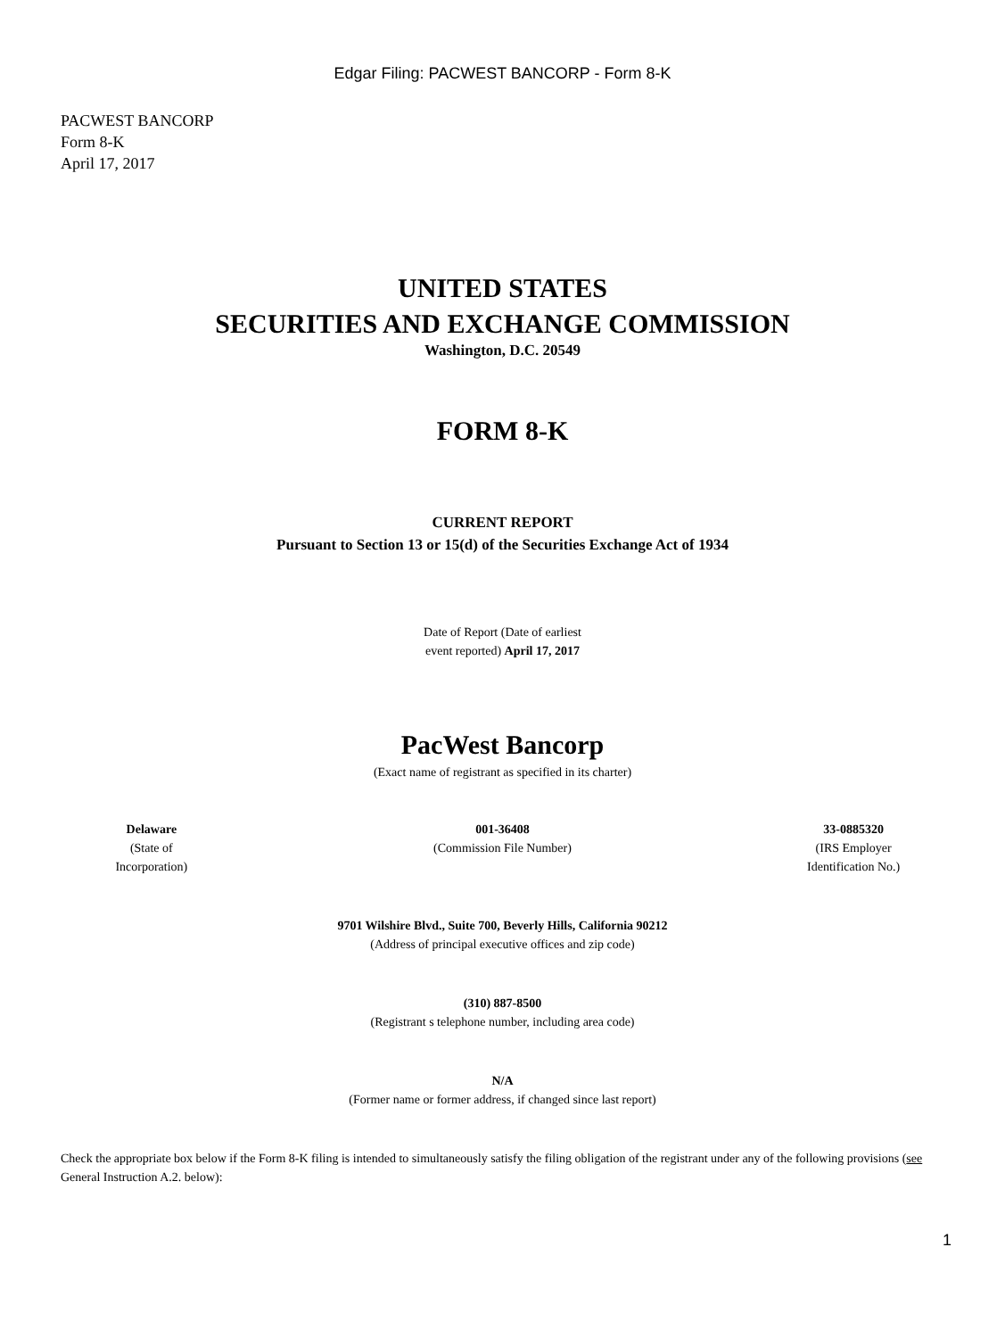Edgar Filing: PACWEST BANCORP - Form 8-K
PACWEST BANCORP
Form 8-K
April 17, 2017
UNITED STATES
SECURITIES AND EXCHANGE COMMISSION
Washington, D.C. 20549
FORM 8-K
CURRENT REPORT
Pursuant to Section 13 or 15(d) of the Securities Exchange Act of 1934
Date of Report (Date of earliest
event reported) April 17, 2017
PacWest Bancorp
(Exact name of registrant as specified in its charter)
| Delaware (State of Incorporation) | 001-36408 (Commission File Number) | 33-0885320 (IRS Employer Identification No.) |
9701 Wilshire Blvd., Suite 700, Beverly Hills, California 90212
(Address of principal executive offices and zip code)
(310) 887-8500
(Registrant s telephone number, including area code)
N/A
(Former name or former address, if changed since last report)
Check the appropriate box below if the Form 8-K filing is intended to simultaneously satisfy the filing obligation of the registrant under any of the following provisions (see General Instruction A.2. below):
1